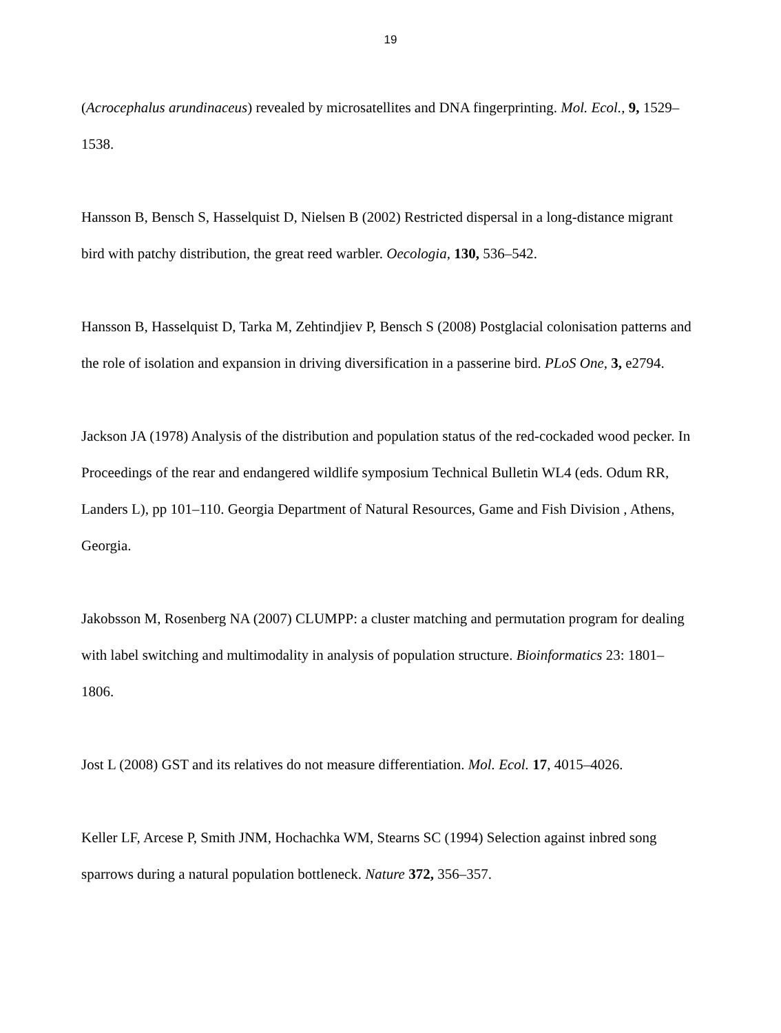19
(Acrocephalus arundinaceus) revealed by microsatellites and DNA fingerprinting. Mol. Ecol., 9, 1529–1538.
Hansson B, Bensch S, Hasselquist D, Nielsen B (2002) Restricted dispersal in a long-distance migrant bird with patchy distribution, the great reed warbler. Oecologia, 130, 536–542.
Hansson B, Hasselquist D, Tarka M, Zehtindjiev P, Bensch S (2008) Postglacial colonisation patterns and the role of isolation and expansion in driving diversification in a passerine bird. PLoS One, 3, e2794.
Jackson JA (1978) Analysis of the distribution and population status of the red-cockaded wood pecker. In Proceedings of the rear and endangered wildlife symposium Technical Bulletin WL4 (eds. Odum RR, Landers L), pp 101–110. Georgia Department of Natural Resources, Game and Fish Division , Athens, Georgia.
Jakobsson M, Rosenberg NA (2007) CLUMPP: a cluster matching and permutation program for dealing with label switching and multimodality in analysis of population structure. Bioinformatics 23: 1801–1806.
Jost L (2008) GST and its relatives do not measure differentiation. Mol. Ecol. 17, 4015–4026.
Keller LF, Arcese P, Smith JNM, Hochachka WM, Stearns SC (1994) Selection against inbred song sparrows during a natural population bottleneck. Nature 372, 356–357.